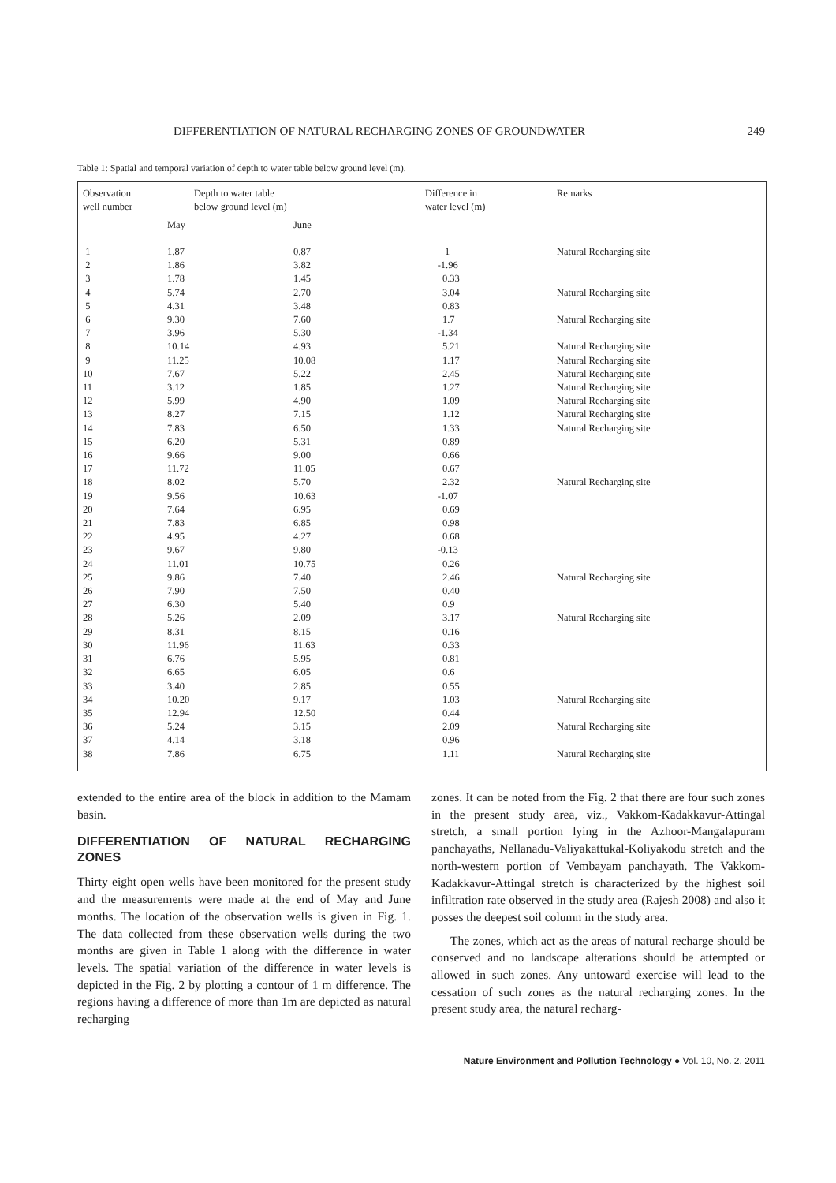DIFFERENTIATION OF NATURAL RECHARGING ZONES OF GROUNDWATER 249
Table 1: Spatial and temporal variation of depth to water table below ground level (m).
| Observation well number | Depth to water table below ground level (m) | | Difference in water level (m) | Remarks |
| --- | --- | --- | --- | --- |
| | May | June | | |
| 1 | 1.87 | 0.87 | 1 | Natural Recharging site |
| 2 | 1.86 | 3.82 | -1.96 | |
| 3 | 1.78 | 1.45 | 0.33 | |
| 4 | 5.74 | 2.70 | 3.04 | Natural Recharging site |
| 5 | 4.31 | 3.48 | 0.83 | |
| 6 | 9.30 | 7.60 | 1.7 | Natural Recharging site |
| 7 | 3.96 | 5.30 | -1.34 | |
| 8 | 10.14 | 4.93 | 5.21 | Natural Recharging site |
| 9 | 11.25 | 10.08 | 1.17 | Natural Recharging site |
| 10 | 7.67 | 5.22 | 2.45 | Natural Recharging site |
| 11 | 3.12 | 1.85 | 1.27 | Natural Recharging site |
| 12 | 5.99 | 4.90 | 1.09 | Natural Recharging site |
| 13 | 8.27 | 7.15 | 1.12 | Natural Recharging site |
| 14 | 7.83 | 6.50 | 1.33 | Natural Recharging site |
| 15 | 6.20 | 5.31 | 0.89 | |
| 16 | 9.66 | 9.00 | 0.66 | |
| 17 | 11.72 | 11.05 | 0.67 | |
| 18 | 8.02 | 5.70 | 2.32 | Natural Recharging site |
| 19 | 9.56 | 10.63 | -1.07 | |
| 20 | 7.64 | 6.95 | 0.69 | |
| 21 | 7.83 | 6.85 | 0.98 | |
| 22 | 4.95 | 4.27 | 0.68 | |
| 23 | 9.67 | 9.80 | -0.13 | |
| 24 | 11.01 | 10.75 | 0.26 | |
| 25 | 9.86 | 7.40 | 2.46 | Natural Recharging site |
| 26 | 7.90 | 7.50 | 0.40 | |
| 27 | 6.30 | 5.40 | 0.9 | |
| 28 | 5.26 | 2.09 | 3.17 | Natural Recharging site |
| 29 | 8.31 | 8.15 | 0.16 | |
| 30 | 11.96 | 11.63 | 0.33 | |
| 31 | 6.76 | 5.95 | 0.81 | |
| 32 | 6.65 | 6.05 | 0.6 | |
| 33 | 3.40 | 2.85 | 0.55 | |
| 34 | 10.20 | 9.17 | 1.03 | Natural Recharging site |
| 35 | 12.94 | 12.50 | 0.44 | |
| 36 | 5.24 | 3.15 | 2.09 | Natural Recharging site |
| 37 | 4.14 | 3.18 | 0.96 | |
| 38 | 7.86 | 6.75 | 1.11 | Natural Recharging site |
extended to the entire area of the block in addition to the Mamam basin.
DIFFERENTIATION OF NATURAL RECHARGING ZONES
Thirty eight open wells have been monitored for the present study and the measurements were made at the end of May and June months. The location of the observation wells is given in Fig. 1. The data collected from these observation wells during the two months are given in Table 1 along with the difference in water levels. The spatial variation of the difference in water levels is depicted in the Fig. 2 by plotting a contour of 1 m difference. The regions having a difference of more than 1m are depicted as natural recharging
zones. It can be noted from the Fig. 2 that there are four such zones in the present study area, viz., Vakkom-Kadakkavur-Attingal stretch, a small portion lying in the Azhoor-Mangalapuram panchayaths, Nellanadu-Valiyakattukal-Koliyakodu stretch and the north-western portion of Vembayam panchayath. The Vakkom-Kadakkavur-Attingal stretch is characterized by the highest soil infiltration rate observed in the study area (Rajesh 2008) and also it posses the deepest soil column in the study area.
The zones, which act as the areas of natural recharge should be conserved and no landscape alterations should be attempted or allowed in such zones. Any untoward exercise will lead to the cessation of such zones as the natural recharging zones. In the present study area, the natural recharg-
Nature Environment and Pollution Technology ● Vol. 10, No. 2, 2011